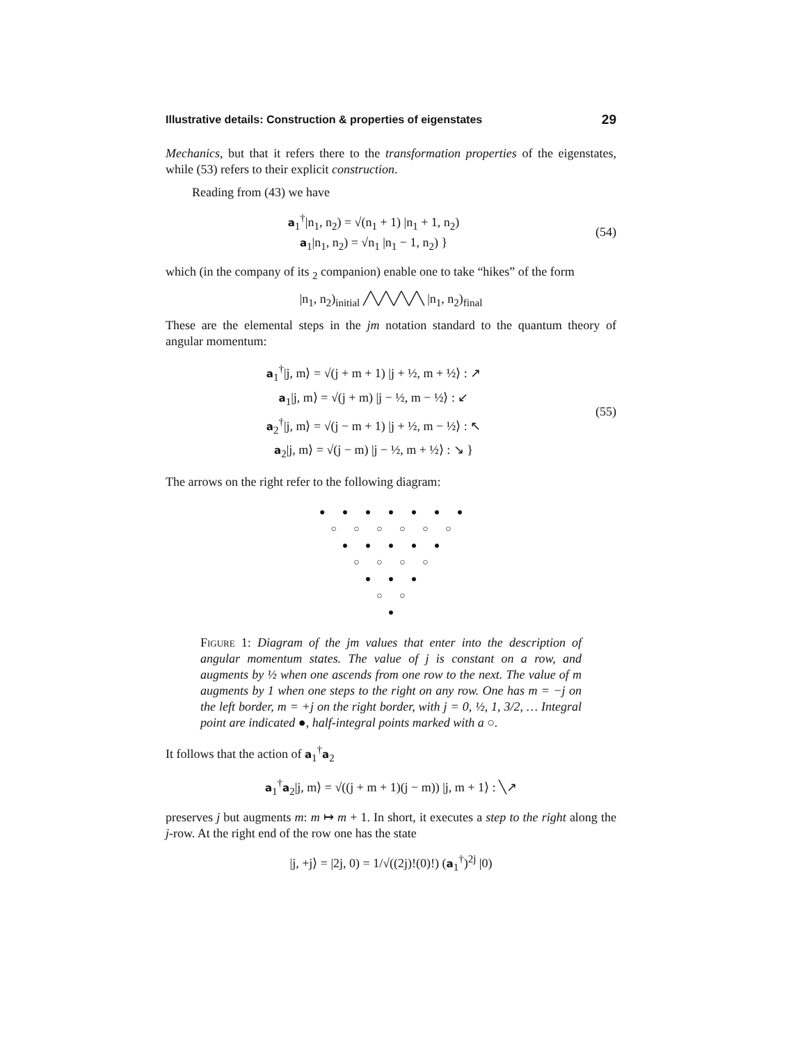Illustrative details: Construction & properties of eigenstates 29
Mechanics, but that it refers there to the transformation properties of the eigenstates, while (53) refers to their explicit construction.
Reading from (43) we have
a<sub>1</sub><sup>†</sup>|n<sub>1</sub>, n<sub>2</sub>) = √(n<sub>1</sub> + 1) |n<sub>1</sub> + 1, n<sub>2</sub>)
a<sub>1</sub>|n<sub>1</sub>, n<sub>2</sub>) = √n<sub>1</sub> |n<sub>1</sub> − 1, n<sub>2</sub>) }
(54)
which (in the company of its <sub>2</sub> companion) enable one to take “hikes” of the form
|n<sub>1</sub>, n<sub>2</sub>)<sub>initial</sub> ╱╲╱╲╱╲╱╲ |n<sub>1</sub>, n<sub>2</sub>)<sub>final</sub>
These are the elemental steps in the jm notation standard to the quantum theory of angular momentum:
a<sub>1</sub><sup>†</sup>|j, m⟩ = √(j + m + 1) |j + ½, m + ½⟩ : ↗
a<sub>1</sub>|j, m⟩ = √(j + m) |j − ½, m − ½⟩ : ↙
a<sub>2</sub><sup>†</sup>|j, m⟩ = √(j − m + 1) |j + ½, m − ½⟩ : ↖
a<sub>2</sub>|j, m⟩ = √(j − m) |j − ½, m + ½⟩ : ↘ }
(55)
The arrows on the right refer to the following diagram:
● ● ● ● ● ● ● ○ ○ ○ ○ ○ ○ ● ● ● ● ● ○ ○ ○ ○ ● ● ● ○ ○ ●
Figure 1: Diagram of the jm values that enter into the description of angular momentum states. The value of j is constant on a row, and augments by ½ when one ascends from one row to the next. The value of m augments by 1 when one steps to the right on any row. One has m = −j on the left border, m = +j on the right border, with j = 0, ½, 1, 3/2, … Integral point are indicated ●, half-integral points marked with a ○.
It follows that the action of a<sub>1</sub><sup>†</sup>a<sub>2</sub>
a<sub>1</sub><sup>†</sup>a<sub>2</sub>|j, m⟩ = √((j + m + 1)(j − m)) |j, m + 1⟩ : ╲↗
preserves j but augments m: m ↦ m + 1. In short, it executes a step to the right along the j-row. At the right end of the row one has the state
|j, +j⟩ = |2j, 0) = 1/√((2j)!(0)!) (a<sub>1</sub><sup>†</sup>)<sup>2j</sup> |0)